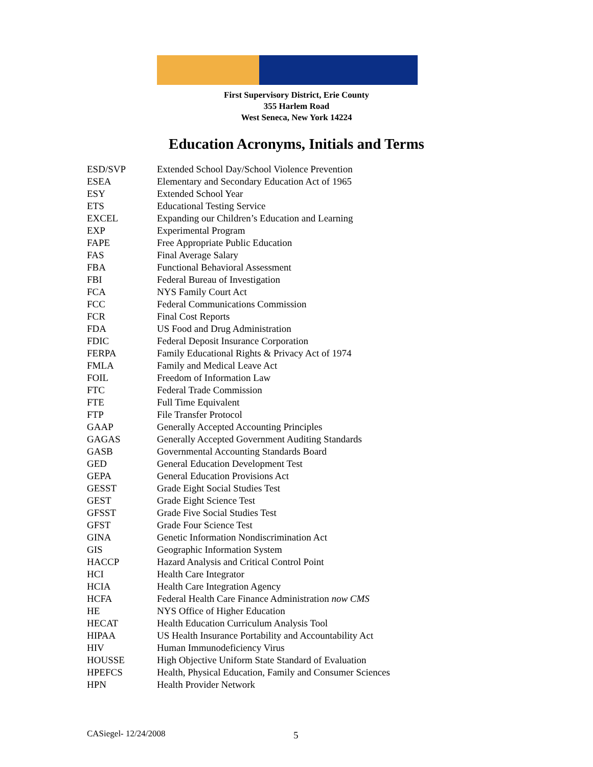First Supervisory District, Erie County
355 Harlem Road
West Seneca, New York 14224
Education Acronyms, Initials and Terms
| ESD/SVP | Extended School Day/School Violence Prevention |
| ESEA | Elementary and Secondary Education Act of 1965 |
| ESY | Extended School Year |
| ETS | Educational Testing Service |
| EXCEL | Expanding our Children’s Education and Learning |
| EXP | Experimental Program |
| FAPE | Free Appropriate Public Education |
| FAS | Final Average Salary |
| FBA | Functional Behavioral Assessment |
| FBI | Federal Bureau of Investigation |
| FCA | NYS Family Court Act |
| FCC | Federal Communications Commission |
| FCR | Final Cost Reports |
| FDA | US Food and Drug Administration |
| FDIC | Federal Deposit Insurance Corporation |
| FERPA | Family Educational Rights & Privacy Act of 1974 |
| FMLA | Family and Medical Leave Act |
| FOIL | Freedom of Information Law |
| FTC | Federal Trade Commission |
| FTE | Full Time Equivalent |
| FTP | File Transfer Protocol |
| GAAP | Generally Accepted Accounting Principles |
| GAGAS | Generally Accepted Government Auditing Standards |
| GASB | Governmental Accounting Standards Board |
| GED | General Education Development Test |
| GEPA | General Education Provisions Act |
| GESST | Grade Eight Social Studies Test |
| GEST | Grade Eight Science Test |
| GFSST | Grade Five Social Studies Test |
| GFST | Grade Four Science Test |
| GINA | Genetic Information Nondiscrimination Act |
| GIS | Geographic Information System |
| HACCP | Hazard Analysis and Critical Control Point |
| HCI | Health Care Integrator |
| HCIA | Health Care Integration Agency |
| HCFA | Federal Health Care Finance Administration now CMS |
| HE | NYS Office of Higher Education |
| HECAT | Health Education Curriculum Analysis Tool |
| HIPAA | US Health Insurance Portability and Accountability Act |
| HIV | Human Immunodeficiency Virus |
| HOUSSE | High Objective Uniform State Standard of Evaluation |
| HPEFCS | Health, Physical Education, Family and Consumer Sciences |
| HPN | Health Provider Network |
CASiegel- 12/24/2008 5